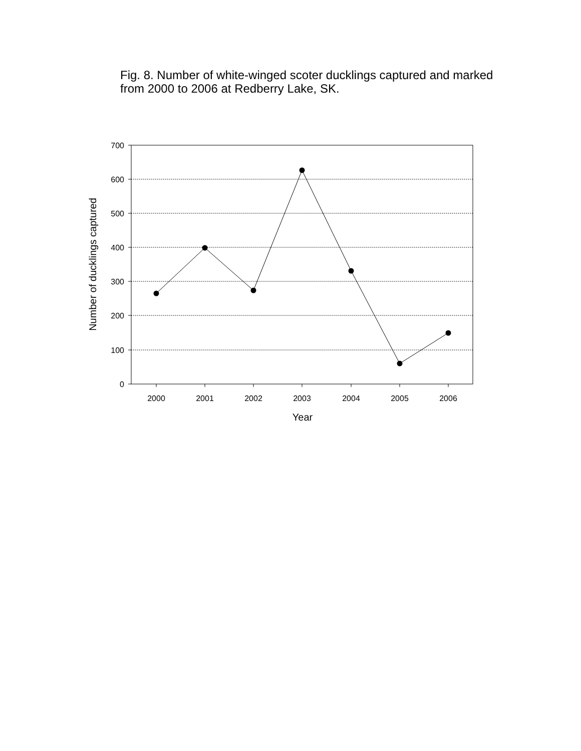Fig. 8. Number of white-winged scoter ducklings captured and marked from 2000 to 2006 at Redberry Lake, SK.
700
600
500
400
300
200
100
0
2000
2001
2002
2003
2004
2005
2006
Year
Number of ducklings captured